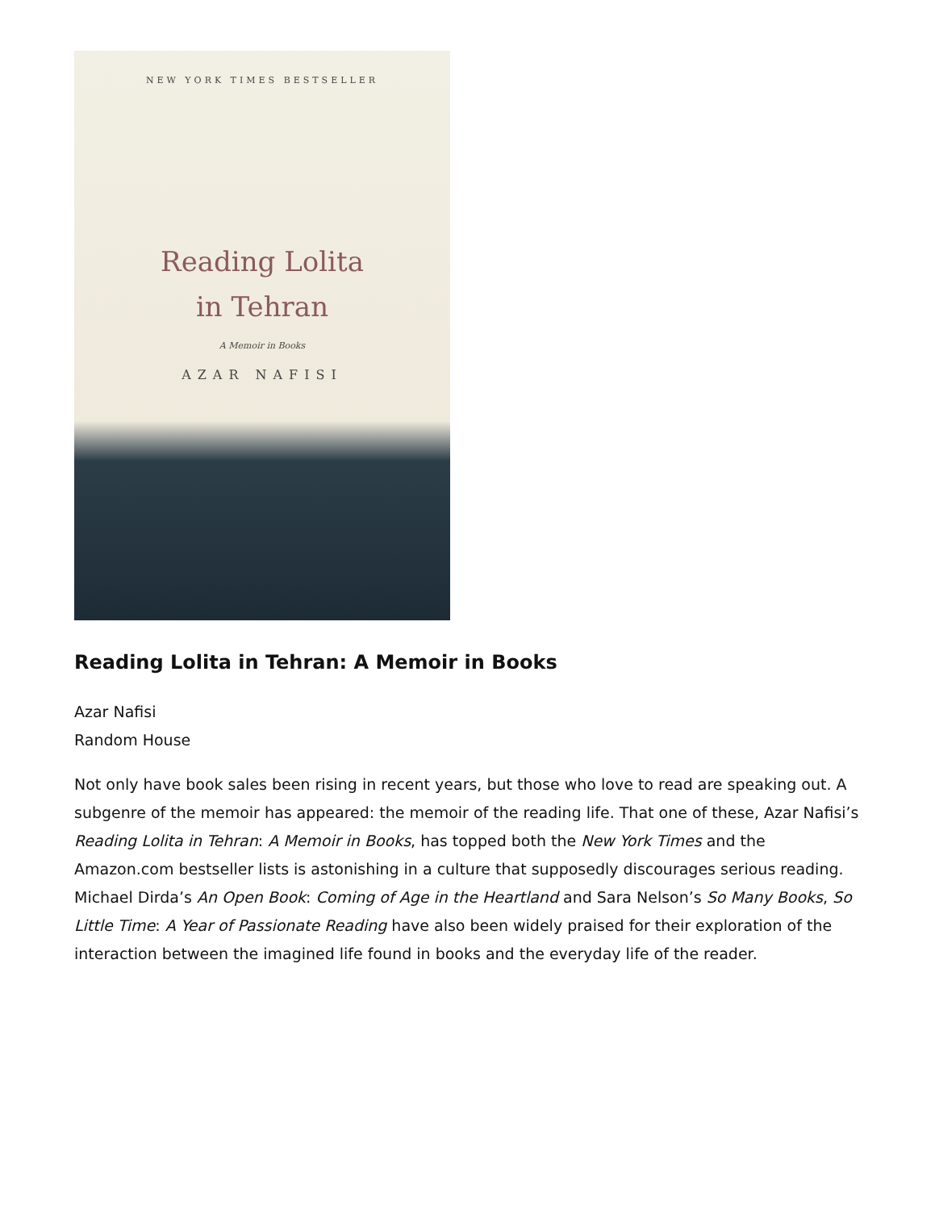NEW YORK TIMES BESTSELLER
Reading Lolita
in Tehran
A Memoir in Books
AZAR NAFISI
Reading Lolita in Tehran: A Memoir in Books
Azar Nafisi
Random House
Not only have book sales been rising in recent years, but those who love to read are speaking out. A subgenre of the memoir has appeared: the memoir of the reading life. That one of these, Azar Nafisi’s Reading Lolita in Tehran: A Memoir in Books, has topped both the New York Times and the Amazon.com bestseller lists is astonishing in a culture that supposedly discourages serious reading. Michael Dirda’s An Open Book: Coming of Age in the Heartland and Sara Nelson’s So Many Books, So Little Time: A Year of Passionate Reading have also been widely praised for their exploration of the interaction between the imagined life found in books and the everyday life of the reader.